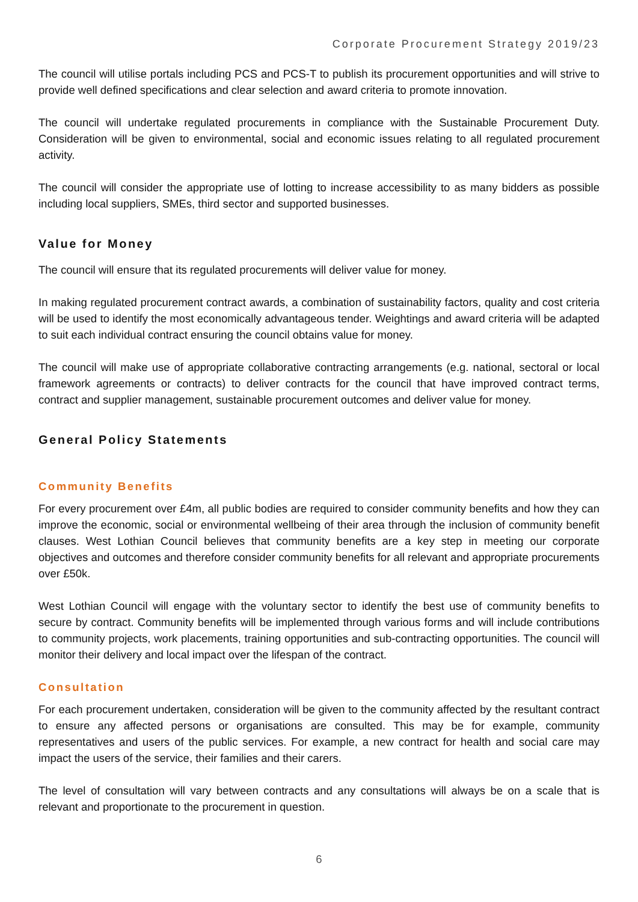Corporate Procurement Strategy 2019/23
The council will utilise portals including PCS and PCS-T to publish its procurement opportunities and will strive to provide well defined specifications and clear selection and award criteria to promote innovation.
The council will undertake regulated procurements in compliance with the Sustainable Procurement Duty. Consideration will be given to environmental, social and economic issues relating to all regulated procurement activity.
The council will consider the appropriate use of lotting to increase accessibility to as many bidders as possible including local suppliers, SMEs, third sector and supported businesses.
Value for Money
The council will ensure that its regulated procurements will deliver value for money.
In making regulated procurement contract awards, a combination of sustainability factors, quality and cost criteria will be used to identify the most economically advantageous tender. Weightings and award criteria will be adapted to suit each individual contract ensuring the council obtains value for money.
The council will make use of appropriate collaborative contracting arrangements (e.g. national, sectoral or local framework agreements or contracts) to deliver contracts for the council that have improved contract terms, contract and supplier management, sustainable procurement outcomes and deliver value for money.
General Policy Statements
Community Benefits
For every procurement over £4m, all public bodies are required to consider community benefits and how they can improve the economic, social or environmental wellbeing of their area through the inclusion of community benefit clauses. West Lothian Council believes that community benefits are a key step in meeting our corporate objectives and outcomes and therefore consider community benefits for all relevant and appropriate procurements over £50k.
West Lothian Council will engage with the voluntary sector to identify the best use of community benefits to secure by contract. Community benefits will be implemented through various forms and will include contributions to community projects, work placements, training opportunities and sub-contracting opportunities. The council will monitor their delivery and local impact over the lifespan of the contract.
Consultation
For each procurement undertaken, consideration will be given to the community affected by the resultant contract to ensure any affected persons or organisations are consulted. This may be for example, community representatives and users of the public services. For example, a new contract for health and social care may impact the users of the service, their families and their carers.
The level of consultation will vary between contracts and any consultations will always be on a scale that is relevant and proportionate to the procurement in question.
6